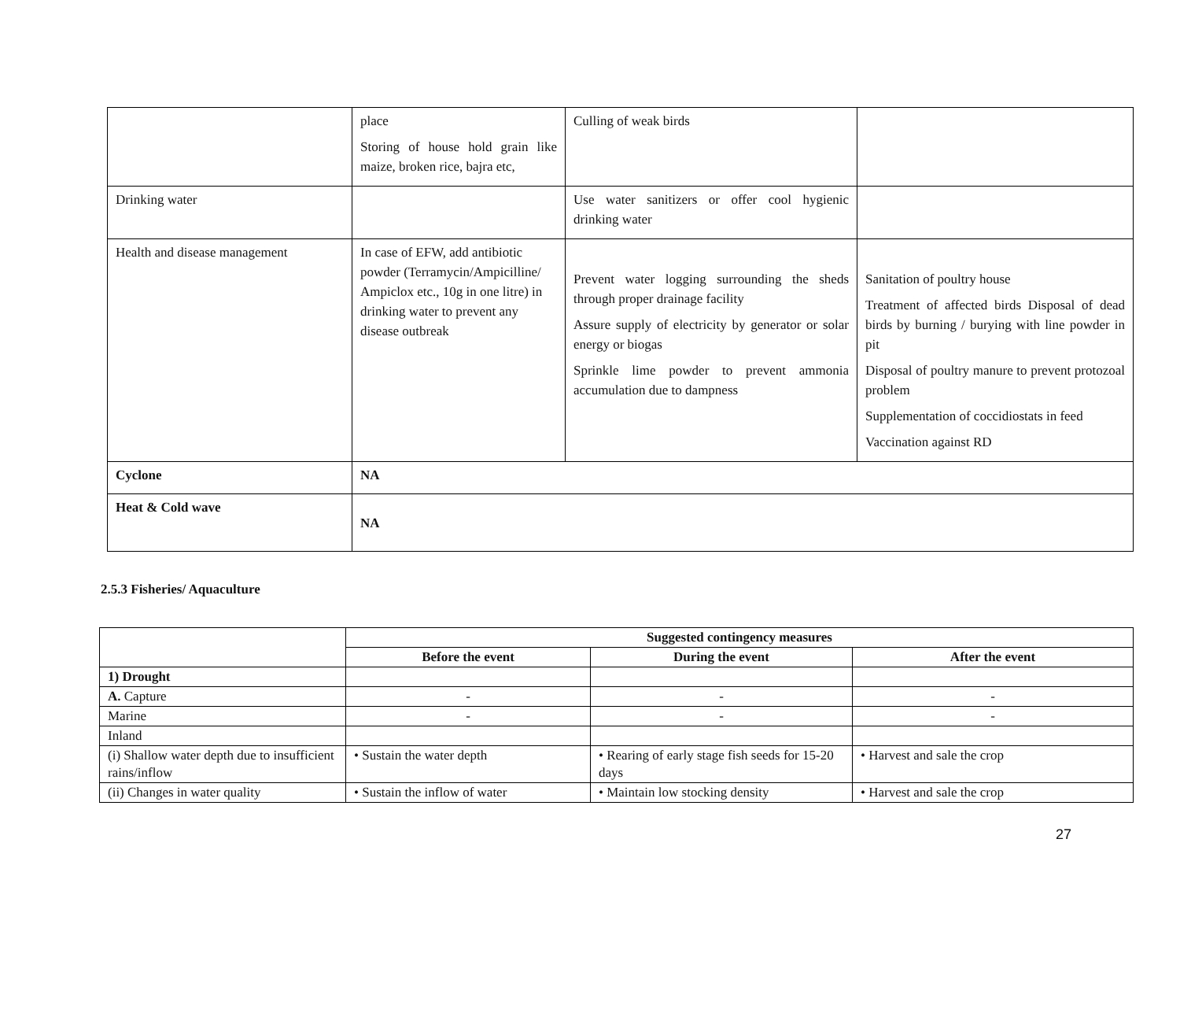| | place Storing of house hold grain like maize, broken rice, bajra etc, | Culling of weak birds | |
| Drinking water | | Use water sanitizers or offer cool hygienic drinking water | |
| Health and disease management | In case of EFW, add antibiotic powder (Terramycin/Ampicilline/ Ampiclox etc., 10g in one litre) in drinking water to prevent any disease outbreak | Prevent water logging surrounding the sheds through proper drainage facility Assure supply of electricity by generator or solar energy or biogas Sprinkle lime powder to prevent ammonia accumulation due to dampness | Sanitation of poultry house Treatment of affected birds Disposal of dead birds by burning / burying with line powder in pit Disposal of poultry manure to prevent protozoal problem Supplementation of coccidiostats in feed Vaccination against RD |
| Cyclone | NA | | |
| Heat & Cold wave | NA | | |
2.5.3 Fisheries/ Aquaculture
| | Suggested contingency measures | | |
| --- | --- | --- | --- |
| | Before the event | During the event | After the event |
| 1) Drought | | | |
| A. Capture | - | - | - |
| Marine | - | - | - |
| Inland | | | |
| (i) Shallow water depth due to insufficient rains/inflow | • Sustain the water depth | • Rearing of early stage fish seeds for 15-20 days | • Harvest and sale the crop |
| (ii) Changes in water quality | • Sustain the inflow of water | • Maintain low stocking density | • Harvest and sale the crop |
27